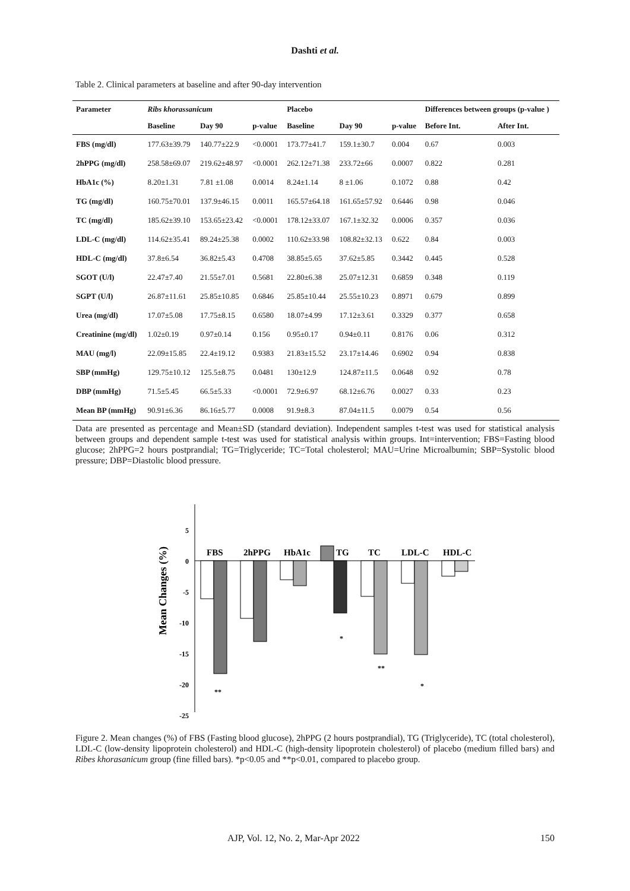Dashti et al.
Table 2. Clinical parameters at baseline and after 90-day intervention
| Parameter | Ribs khorassanicum | | | Placebo | | | Differences between groups (p-value ) | |
| --- | --- | --- | --- | --- | --- | --- | --- | --- |
| | Baseline | Day 90 | p-value | Baseline | Day 90 | p-value | Before Int. | After Int. |
| FBS (mg/dl) | 177.63±39.79 | 140.77±22.9 | <0.0001 | 173.77±41.7 | 159.1±30.7 | 0.004 | 0.67 | 0.003 |
| 2hPPG (mg/dl) | 258.58±69.07 | 219.62±48.97 | <0.0001 | 262.12±71.38 | 233.72±66 | 0.0007 | 0.822 | 0.281 |
| HbA1c (%) | 8.20±1.31 | 7.81 ±1.08 | 0.0014 | 8.24±1.14 | 8 ±1.06 | 0.1072 | 0.88 | 0.42 |
| TG (mg/dl) | 160.75±70.01 | 137.9±46.15 | 0.0011 | 165.57±64.18 | 161.65±57.92 | 0.6446 | 0.98 | 0.046 |
| TC (mg/dl) | 185.62±39.10 | 153.65±23.42 | <0.0001 | 178.12±33.07 | 167.1±32.32 | 0.0006 | 0.357 | 0.036 |
| LDL-C (mg/dl) | 114.62±35.41 | 89.24±25.38 | 0.0002 | 110.62±33.98 | 108.82±32.13 | 0.622 | 0.84 | 0.003 |
| HDL-C (mg/dl) | 37.8±6.54 | 36.82±5.43 | 0.4708 | 38.85±5.65 | 37.62±5.85 | 0.3442 | 0.445 | 0.528 |
| SGOT (U/l) | 22.47±7.40 | 21.55±7.01 | 0.5681 | 22.80±6.38 | 25.07±12.31 | 0.6859 | 0.348 | 0.119 |
| SGPT (U/l) | 26.87±11.61 | 25.85±10.85 | 0.6846 | 25.85±10.44 | 25.55±10.23 | 0.8971 | 0.679 | 0.899 |
| Urea (mg/dl) | 17.07±5.08 | 17.75±8.15 | 0.6580 | 18.07±4.99 | 17.12±3.61 | 0.3329 | 0.377 | 0.658 |
| Creatinine (mg/dl) | 1.02±0.19 | 0.97±0.14 | 0.156 | 0.95±0.17 | 0.94±0.11 | 0.8176 | 0.06 | 0.312 |
| MAU (mg/l) | 22.09±15.85 | 22.4±19.12 | 0.9383 | 21.83±15.52 | 23.17±14.46 | 0.6902 | 0.94 | 0.838 |
| SBP (mmHg) | 129.75±10.12 | 125.5±8.75 | 0.0481 | 130±12.9 | 124.87±11.5 | 0.0648 | 0.92 | 0.78 |
| DBP (mmHg) | 71.5±5.45 | 66.5±5.33 | <0.0001 | 72.9±6.97 | 68.12±6.76 | 0.0027 | 0.33 | 0.23 |
| Mean BP (mmHg) | 90.91±6.36 | 86.16±5.77 | 0.0008 | 91.9±8.3 | 87.04±11.5 | 0.0079 | 0.54 | 0.56 |
Data are presented as percentage and Mean±SD (standard deviation). Independent samples t-test was used for statistical analysis between groups and dependent sample t-test was used for statistical analysis within groups. Int=intervention; FBS=Fasting blood glucose; 2hPPG=2 hours postprandial; TG=Triglyceride; TC=Total cholesterol; MAU=Urine Microalbumin; SBP=Systolic blood pressure; DBP=Diastolic blood pressure.
Mean Changes (%)
5
0
-5
-10
-15
-20
-25
FBS
2hPPG
HbA1c
TG
TC
LDL-C
HDL-C
**
*
**
*
Figure 2. Mean changes (%) of FBS (Fasting blood glucose), 2hPPG (2 hours postprandial), TG (Triglyceride), TC (total cholesterol), LDL-C (low-density lipoprotein cholesterol) and HDL-C (high-density lipoprotein cholesterol) of placebo (medium filled bars) and Ribes khorasanicum group (fine filled bars). *p<0.05 and **p<0.01, compared to placebo group.
AJP, Vol. 12, No. 2, Mar-Apr 2022 150